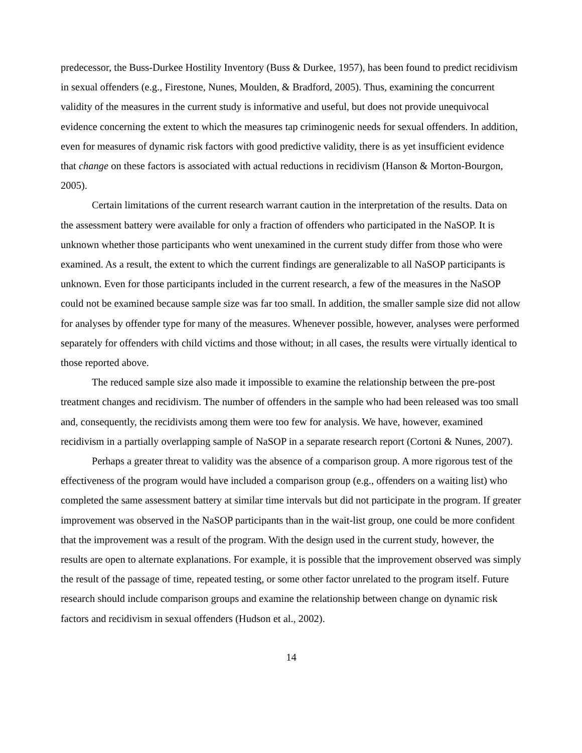predecessor, the Buss-Durkee Hostility Inventory (Buss & Durkee, 1957), has been found to predict recidivism in sexual offenders (e.g., Firestone, Nunes, Moulden, & Bradford, 2005). Thus, examining the concurrent validity of the measures in the current study is informative and useful, but does not provide unequivocal evidence concerning the extent to which the measures tap criminogenic needs for sexual offenders. In addition, even for measures of dynamic risk factors with good predictive validity, there is as yet insufficient evidence that change on these factors is associated with actual reductions in recidivism (Hanson & Morton-Bourgon, 2005).
Certain limitations of the current research warrant caution in the interpretation of the results. Data on the assessment battery were available for only a fraction of offenders who participated in the NaSOP. It is unknown whether those participants who went unexamined in the current study differ from those who were examined. As a result, the extent to which the current findings are generalizable to all NaSOP participants is unknown. Even for those participants included in the current research, a few of the measures in the NaSOP could not be examined because sample size was far too small. In addition, the smaller sample size did not allow for analyses by offender type for many of the measures. Whenever possible, however, analyses were performed separately for offenders with child victims and those without; in all cases, the results were virtually identical to those reported above.
The reduced sample size also made it impossible to examine the relationship between the pre-post treatment changes and recidivism. The number of offenders in the sample who had been released was too small and, consequently, the recidivists among them were too few for analysis. We have, however, examined recidivism in a partially overlapping sample of NaSOP in a separate research report (Cortoni & Nunes, 2007).
Perhaps a greater threat to validity was the absence of a comparison group. A more rigorous test of the effectiveness of the program would have included a comparison group (e.g., offenders on a waiting list) who completed the same assessment battery at similar time intervals but did not participate in the program. If greater improvement was observed in the NaSOP participants than in the wait-list group, one could be more confident that the improvement was a result of the program. With the design used in the current study, however, the results are open to alternate explanations. For example, it is possible that the improvement observed was simply the result of the passage of time, repeated testing, or some other factor unrelated to the program itself. Future research should include comparison groups and examine the relationship between change on dynamic risk factors and recidivism in sexual offenders (Hudson et al., 2002).
14